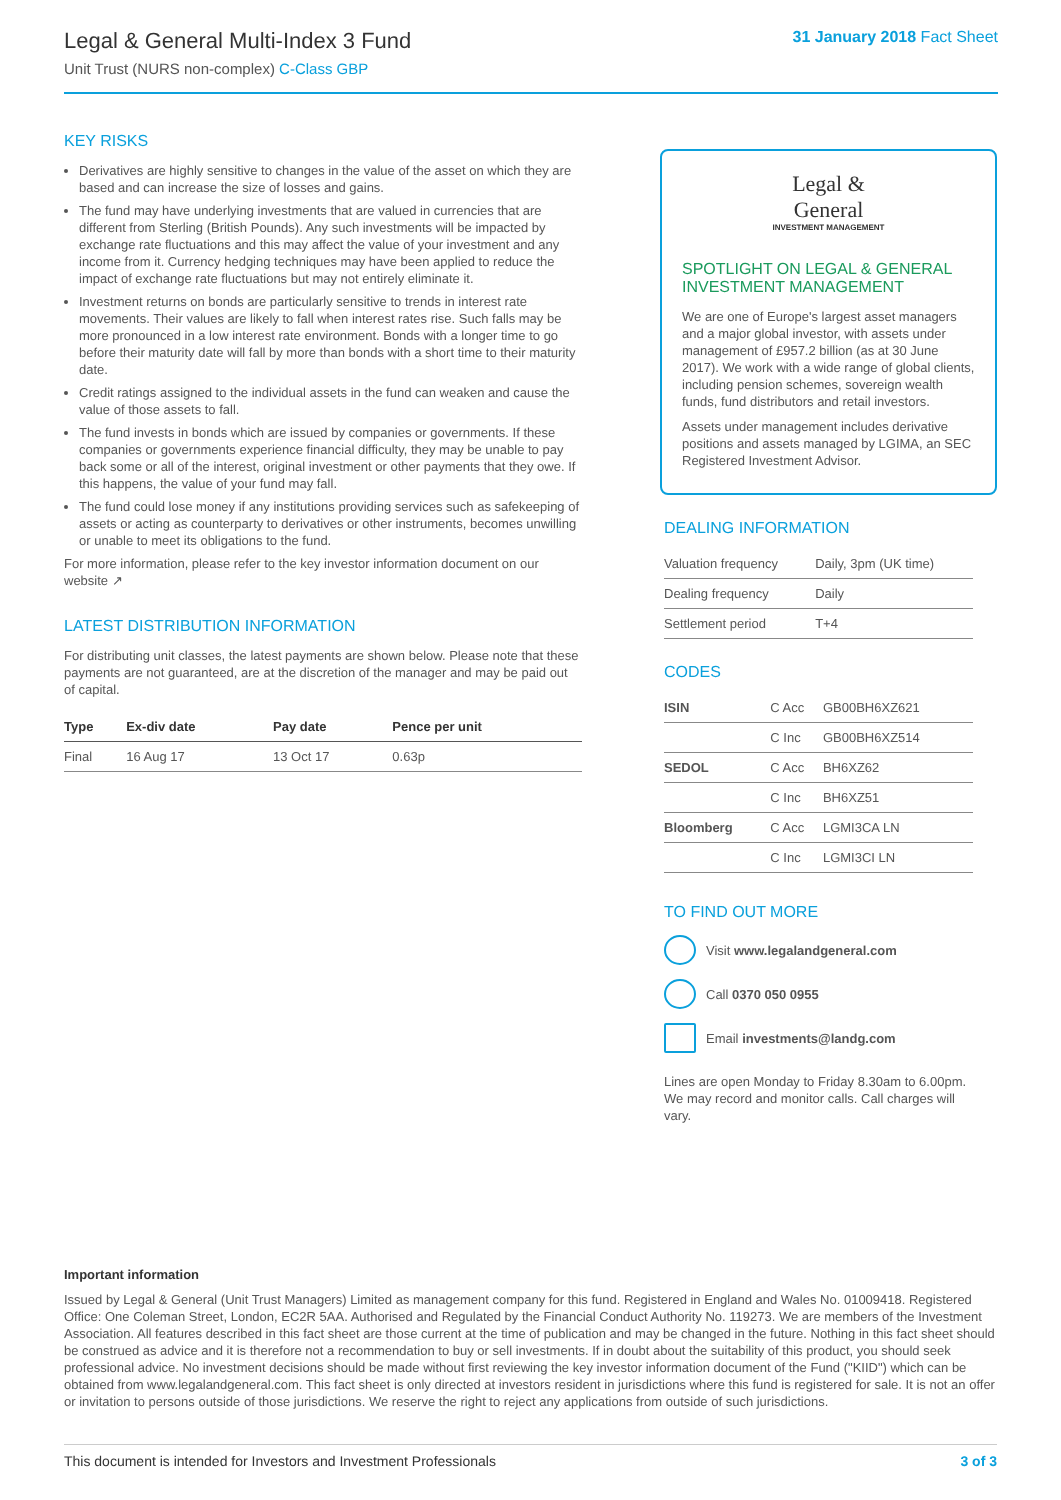Legal & General Multi-Index 3 Fund
Unit Trust (NURS non-complex) C-Class GBP
31 January 2018 Fact Sheet
KEY RISKS
Derivatives are highly sensitive to changes in the value of the asset on which they are based and can increase the size of losses and gains.
The fund may have underlying investments that are valued in currencies that are different from Sterling (British Pounds). Any such investments will be impacted by exchange rate fluctuations and this may affect the value of your investment and any income from it. Currency hedging techniques may have been applied to reduce the impact of exchange rate fluctuations but may not entirely eliminate it.
Investment returns on bonds are particularly sensitive to trends in interest rate movements. Their values are likely to fall when interest rates rise. Such falls may be more pronounced in a low interest rate environment. Bonds with a longer time to go before their maturity date will fall by more than bonds with a short time to their maturity date.
Credit ratings assigned to the individual assets in the fund can weaken and cause the value of those assets to fall.
The fund invests in bonds which are issued by companies or governments. If these companies or governments experience financial difficulty, they may be unable to pay back some or all of the interest, original investment or other payments that they owe. If this happens, the value of your fund may fall.
The fund could lose money if any institutions providing services such as safekeeping of assets or acting as counterparty to derivatives or other instruments, becomes unwilling or unable to meet its obligations to the fund.
For more information, please refer to the key investor information document on our website ↗
LATEST DISTRIBUTION INFORMATION
For distributing unit classes, the latest payments are shown below. Please note that these payments are not guaranteed, are at the discretion of the manager and may be paid out of capital.
| Type | Ex-div date | Pay date | Pence per unit |
| --- | --- | --- | --- |
| Final | 16 Aug 17 | 13 Oct 17 | 0.63p |
Legal &
General
INVESTMENT MANAGEMENT
SPOTLIGHT ON LEGAL & GENERAL INVESTMENT MANAGEMENT
We are one of Europe's largest asset managers and a major global investor, with assets under management of £957.2 billion (as at 30 June 2017). We work with a wide range of global clients, including pension schemes, sovereign wealth funds, fund distributors and retail investors.
Assets under management includes derivative positions and assets managed by LGIMA, an SEC Registered Investment Advisor.
DEALING INFORMATION
| Valuation frequency | Daily, 3pm (UK time) |
| Dealing frequency | Daily |
| Settlement period | T+4 |
CODES
| ISIN | C Acc | GB00BH6XZ621 |
| | C Inc | GB00BH6XZ514 |
| SEDOL | C Acc | BH6XZ62 |
| | C Inc | BH6XZ51 |
| Bloomberg | C Acc | LGMI3CA LN |
| | C Inc | LGMI3CI LN |
TO FIND OUT MORE
Visit www.legalandgeneral.com
Call 0370 050 0955
Email investments@landg.com
Lines are open Monday to Friday 8.30am to 6.00pm. We may record and monitor calls. Call charges will vary.
Important information
Issued by Legal & General (Unit Trust Managers) Limited as management company for this fund. Registered in England and Wales No. 01009418. Registered Office: One Coleman Street, London, EC2R 5AA. Authorised and Regulated by the Financial Conduct Authority No. 119273. We are members of the Investment Association. All features described in this fact sheet are those current at the time of publication and may be changed in the future. Nothing in this fact sheet should be construed as advice and it is therefore not a recommendation to buy or sell investments. If in doubt about the suitability of this product, you should seek professional advice. No investment decisions should be made without first reviewing the key investor information document of the Fund ("KIID") which can be obtained from www.legalandgeneral.com. This fact sheet is only directed at investors resident in jurisdictions where this fund is registered for sale. It is not an offer or invitation to persons outside of those jurisdictions. We reserve the right to reject any applications from outside of such jurisdictions.
This document is intended for Investors and Investment Professionals 3 of 3